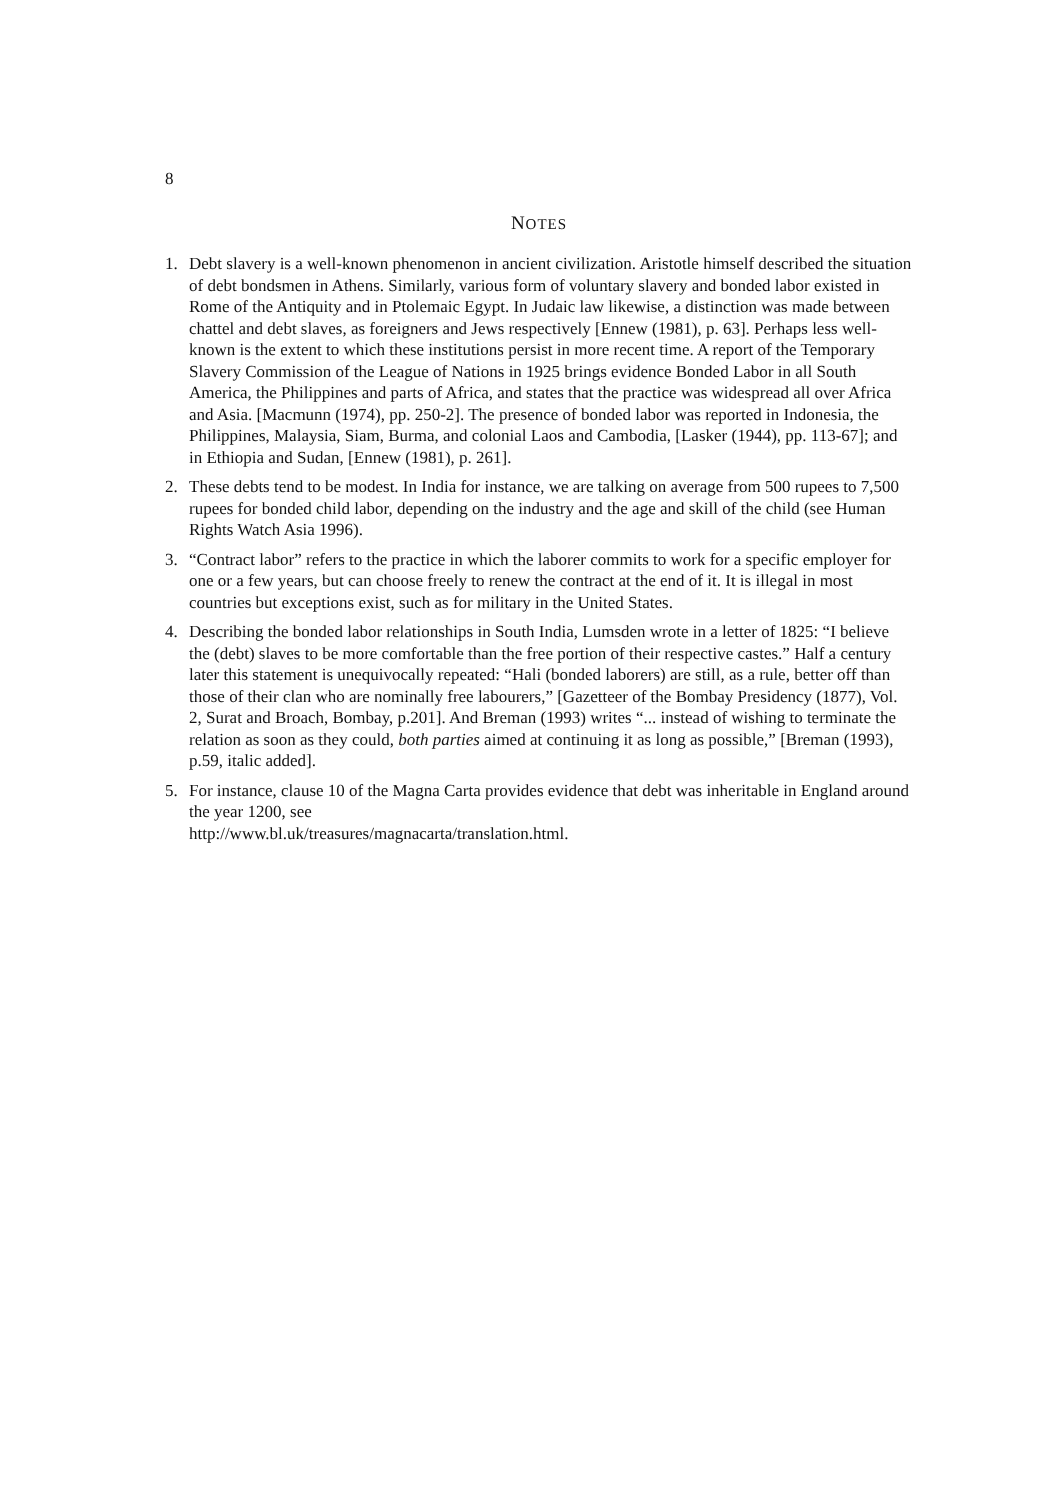8
NOTES
1. Debt slavery is a well-known phenomenon in ancient civilization. Aristotle himself described the situation of debt bondsmen in Athens. Similarly, various form of voluntary slavery and bonded labor existed in Rome of the Antiquity and in Ptolemaic Egypt. In Judaic law likewise, a distinction was made between chattel and debt slaves, as foreigners and Jews respectively [Ennew (1981), p. 63]. Perhaps less well-known is the extent to which these institutions persist in more recent time. A report of the Temporary Slavery Commission of the League of Nations in 1925 brings evidence Bonded Labor in all South America, the Philippines and parts of Africa, and states that the practice was widespread all over Africa and Asia. [Macmunn (1974), pp. 250-2]. The presence of bonded labor was reported in Indonesia, the Philippines, Malaysia, Siam, Burma, and colonial Laos and Cambodia, [Lasker (1944), pp. 113-67]; and in Ethiopia and Sudan, [Ennew (1981), p. 261].
2. These debts tend to be modest. In India for instance, we are talking on average from 500 rupees to 7,500 rupees for bonded child labor, depending on the industry and the age and skill of the child (see Human Rights Watch Asia 1996).
3. “Contract labor” refers to the practice in which the laborer commits to work for a specific employer for one or a few years, but can choose freely to renew the contract at the end of it. It is illegal in most countries but exceptions exist, such as for military in the United States.
4. Describing the bonded labor relationships in South India, Lumsden wrote in a letter of 1825: “I believe the (debt) slaves to be more comfortable than the free portion of their respective castes.” Half a century later this statement is unequivocally repeated: “Hali (bonded laborers) are still, as a rule, better off than those of their clan who are nominally free labourers,” [Gazetteer of the Bombay Presidency (1877), Vol. 2, Surat and Broach, Bombay, p.201]. And Breman (1993) writes “... instead of wishing to terminate the relation as soon as they could, both parties aimed at continuing it as long as possible,” [Breman (1993), p.59, italic added].
5. For instance, clause 10 of the Magna Carta provides evidence that debt was inheritable in England around the year 1200, see
http://www.bl.uk/treasures/magnacarta/translation.html.